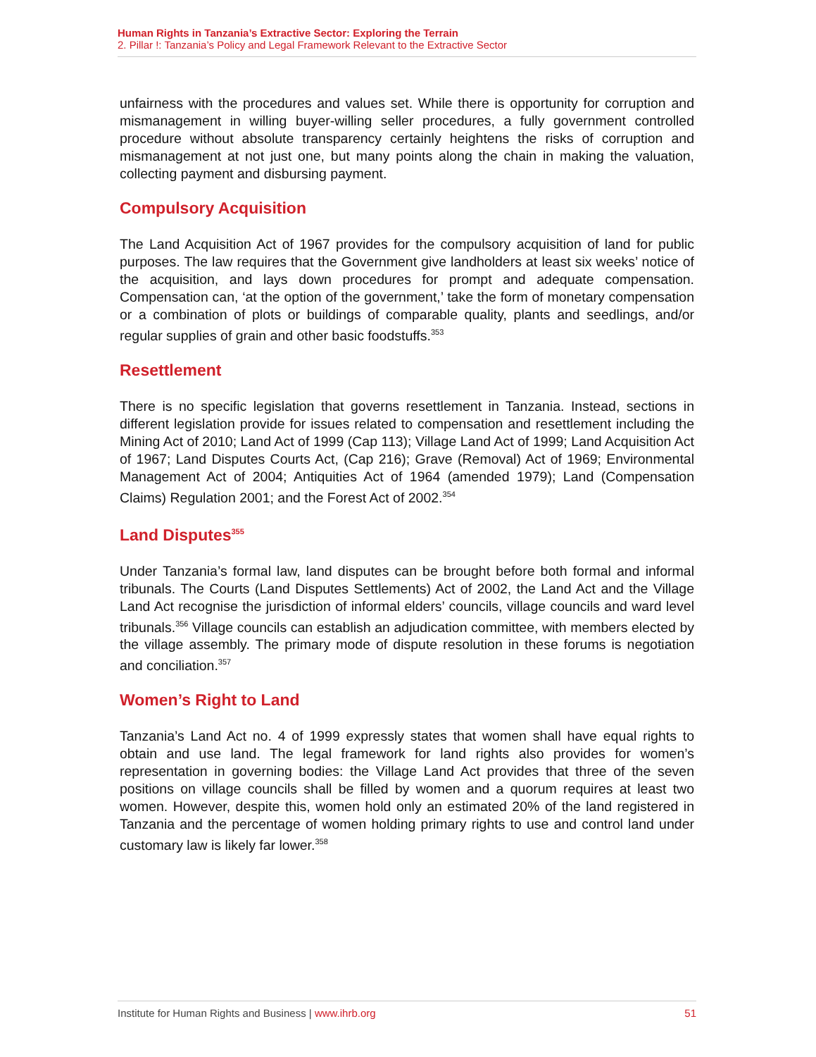Human Rights in Tanzania’s Extractive Sector: Exploring the Terrain
2. Pillar !: Tanzania’s Policy and Legal Framework Relevant to the Extractive Sector
unfairness with the procedures and values set. While there is opportunity for corruption and mismanagement in willing buyer-willing seller procedures, a fully government controlled procedure without absolute transparency certainly heightens the risks of corruption and mismanagement at not just one, but many points along the chain in making the valuation, collecting payment and disbursing payment.
Compulsory Acquisition
The Land Acquisition Act of 1967 provides for the compulsory acquisition of land for public purposes. The law requires that the Government give landholders at least six weeks’ notice of the acquisition, and lays down procedures for prompt and adequate compensation. Compensation can, ‘at the option of the government,’ take the form of monetary compensation or a combination of plots or buildings of comparable quality, plants and seedlings, and/or regular supplies of grain and other basic foodstuffs.<sup>353</sup>
Resettlement
There is no specific legislation that governs resettlement in Tanzania. Instead, sections in different legislation provide for issues related to compensation and resettlement including the Mining Act of 2010; Land Act of 1999 (Cap 113); Village Land Act of 1999; Land Acquisition Act of 1967; Land Disputes Courts Act, (Cap 216); Grave (Removal) Act of 1969; Environmental Management Act of 2004; Antiquities Act of 1964 (amended 1979); Land (Compensation Claims) Regulation 2001; and the Forest Act of 2002.<sup>354</sup>
Land Disputes<sup>355</sup>
Under Tanzania’s formal law, land disputes can be brought before both formal and informal tribunals. The Courts (Land Disputes Settlements) Act of 2002, the Land Act and the Village Land Act recognise the jurisdiction of informal elders’ councils, village councils and ward level tribunals.<sup>356</sup> Village councils can establish an adjudication committee, with members elected by the village assembly. The primary mode of dispute resolution in these forums is negotiation and conciliation.<sup>357</sup>
Women’s Right to Land
Tanzania’s Land Act no. 4 of 1999 expressly states that women shall have equal rights to obtain and use land. The legal framework for land rights also provides for women’s representation in governing bodies: the Village Land Act provides that three of the seven positions on village councils shall be filled by women and a quorum requires at least two women. However, despite this, women hold only an estimated 20% of the land registered in Tanzania and the percentage of women holding primary rights to use and control land under customary law is likely far lower.<sup>358</sup>
Institute for Human Rights and Business | www.ihrb.org 51